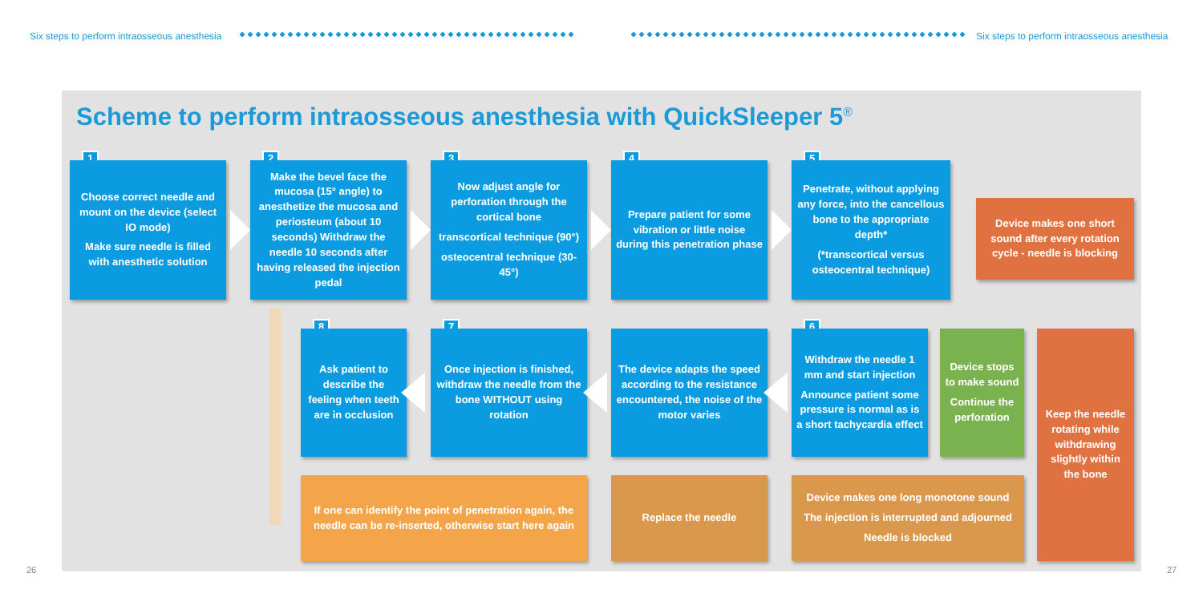Six steps to perform intraosseous anesthesia
Six steps to perform intraosseous anesthesia
Scheme to perform intraosseous anesthesia with QuickSleeper 5<sup>®</sup>
1
Choose correct needle and mount on the device (select IO mode)
Make sure needle is filled with anesthetic solution
2
Make the bevel face the mucosa (15° angle) to anesthetize the mucosa and periosteum (about 10 seconds) Withdraw the needle 10 seconds after having released the injection pedal
3
Now adjust angle for perforation through the cortical bone
transcortical technique (90°)
osteocentral technique (30-45°)
4
Prepare patient for some vibration or little noise during this penetration phase
5
Penetrate, without applying any force, into the cancellous bone to the appropriate depth*
(*transcortical versus osteocentral technique)
Device makes one short sound after every rotation cycle - needle is blocking
8
Ask patient to describe the feeling when teeth are in occlusion
7
Once injection is finished, withdraw the needle from the bone WITHOUT using rotation
The device adapts the speed according to the resistance encountered, the noise of the motor varies
6
Withdraw the needle 1 mm and start injection
Announce patient some pressure is normal as is a short tachycardia effect
Device stops to make sound
Continue the perforation
Keep the needle rotating while withdrawing slightly within the bone
If one can identify the point of penetration again, the needle can be re-inserted, otherwise start here again
Replace the needle
Device makes one long monotone sound
The injection is interrupted and adjourned
Needle is blocked
26 27